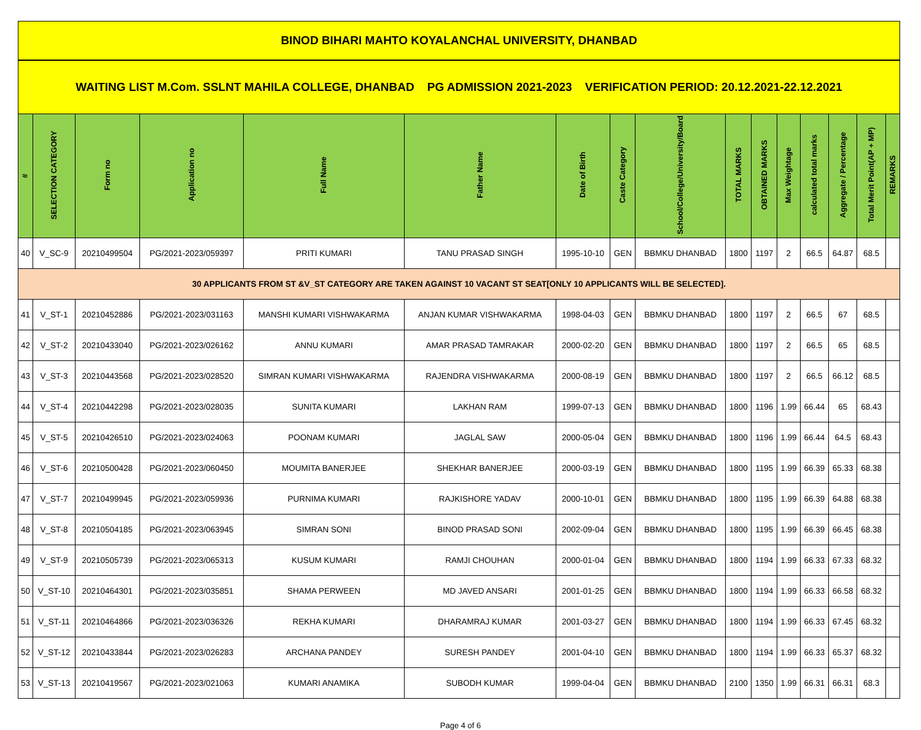| BINOD BIHARI MAHTO KOYALANCHAL UNIVERSITY, DHANBAD | | | | | | | | | | | | | | | |
| WAITING LIST M.Com. SSLNT MAHILA COLLEGE, DHANBAD PG ADMISSION 2021-2023 VERIFICATION PERIOD: 20.12.2021-22.12.2021 | | | | | | | | | | | | | | | |
| # | SELECTION CATEGORY | Form no | Application no | Full Name | Father Name | Date of Birth | Caste Category | School/College/University/Board | TOTAL MARKS | OBTAINED MARKS | Max Weightage | calculated total marks | Aggregate / Percentage | Total Merit Point(AP + MP) | REMARKS |
| 40 | V_SC-9 | 20210499504 | PG/2021-2023/059397 | PRITI KUMARI | TANU PRASAD SINGH | 1995-10-10 | GEN | BBMKU DHANBAD | 1800 | 1197 | 2 | 66.5 | 64.87 | 68.5 | |
| 30 APPLICANTS FROM ST &V_ST CATEGORY ARE TAKEN AGAINST 10 VACANT ST SEAT[ONLY 10 APPLICANTS WILL BE SELECTED]. | | | | | | | | | | | | | | | |
| 41 | V_ST-1 | 20210452886 | PG/2021-2023/031163 | MANSHI KUMARI VISHWAKARMA | ANJAN KUMAR VISHWAKARMA | 1998-04-03 | GEN | BBMKU DHANBAD | 1800 | 1197 | 2 | 66.5 | 67 | 68.5 | |
| 42 | V_ST-2 | 20210433040 | PG/2021-2023/026162 | ANNU KUMARI | AMAR PRASAD TAMRAKAR | 2000-02-20 | GEN | BBMKU DHANBAD | 1800 | 1197 | 2 | 66.5 | 65 | 68.5 | |
| 43 | V_ST-3 | 20210443568 | PG/2021-2023/028520 | SIMRAN KUMARI VISHWAKARMA | RAJENDRA VISHWAKARMA | 2000-08-19 | GEN | BBMKU DHANBAD | 1800 | 1197 | 2 | 66.5 | 66.12 | 68.5 | |
| 44 | V_ST-4 | 20210442298 | PG/2021-2023/028035 | SUNITA KUMARI | LAKHAN RAM | 1999-07-13 | GEN | BBMKU DHANBAD | 1800 | 1196 | 1.99 | 66.44 | 65 | 68.43 | |
| 45 | V_ST-5 | 20210426510 | PG/2021-2023/024063 | POONAM KUMARI | JAGLAL SAW | 2000-05-04 | GEN | BBMKU DHANBAD | 1800 | 1196 | 1.99 | 66.44 | 64.5 | 68.43 | |
| 46 | V_ST-6 | 20210500428 | PG/2021-2023/060450 | MOUMITA BANERJEE | SHEKHAR BANERJEE | 2000-03-19 | GEN | BBMKU DHANBAD | 1800 | 1195 | 1.99 | 66.39 | 65.33 | 68.38 | |
| 47 | V_ST-7 | 20210499945 | PG/2021-2023/059936 | PURNIMA KUMARI | RAJKISHORE YADAV | 2000-10-01 | GEN | BBMKU DHANBAD | 1800 | 1195 | 1.99 | 66.39 | 64.88 | 68.38 | |
| 48 | V_ST-8 | 20210504185 | PG/2021-2023/063945 | SIMRAN SONI | BINOD PRASAD SONI | 2002-09-04 | GEN | BBMKU DHANBAD | 1800 | 1195 | 1.99 | 66.39 | 66.45 | 68.38 | |
| 49 | V_ST-9 | 20210505739 | PG/2021-2023/065313 | KUSUM KUMARI | RAMJI CHOUHAN | 2000-01-04 | GEN | BBMKU DHANBAD | 1800 | 1194 | 1.99 | 66.33 | 67.33 | 68.32 | |
| 50 | V_ST-10 | 20210464301 | PG/2021-2023/035851 | SHAMA PERWEEN | MD JAVED ANSARI | 2001-01-25 | GEN | BBMKU DHANBAD | 1800 | 1194 | 1.99 | 66.33 | 66.58 | 68.32 | |
| 51 | V_ST-11 | 20210464866 | PG/2021-2023/036326 | REKHA KUMARI | DHARAMRAJ KUMAR | 2001-03-27 | GEN | BBMKU DHANBAD | 1800 | 1194 | 1.99 | 66.33 | 67.45 | 68.32 | |
| 52 | V_ST-12 | 20210433844 | PG/2021-2023/026283 | ARCHANA PANDEY | SURESH PANDEY | 2001-04-10 | GEN | BBMKU DHANBAD | 1800 | 1194 | 1.99 | 66.33 | 65.37 | 68.32 | |
| 53 | V_ST-13 | 20210419567 | PG/2021-2023/021063 | KUMARI ANAMIKA | SUBODH KUMAR | 1999-04-04 | GEN | BBMKU DHANBAD | 2100 | 1350 | 1.99 | 66.31 | 66.31 | 68.3 | |
Page 4 of 6